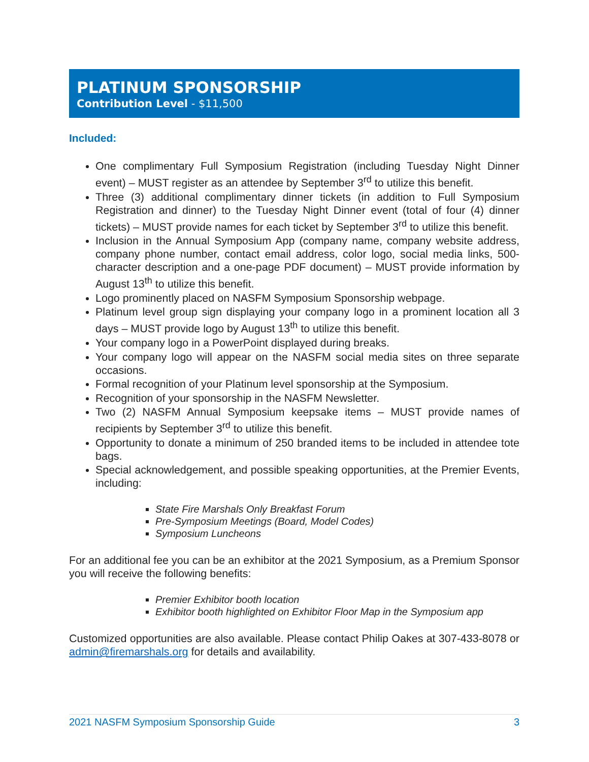PLATINUM SPONSORSHIP
Contribution Level - $11,500
Included:
One complimentary Full Symposium Registration (including Tuesday Night Dinner event) – MUST register as an attendee by September 3<sup>rd</sup> to utilize this benefit.
Three (3) additional complimentary dinner tickets (in addition to Full Symposium Registration and dinner) to the Tuesday Night Dinner event (total of four (4) dinner tickets) – MUST provide names for each ticket by September 3<sup>rd</sup> to utilize this benefit.
Inclusion in the Annual Symposium App (company name, company website address, company phone number, contact email address, color logo, social media links, 500-character description and a one-page PDF document) – MUST provide information by August 13<sup>th</sup> to utilize this benefit.
Logo prominently placed on NASFM Symposium Sponsorship webpage.
Platinum level group sign displaying your company logo in a prominent location all 3 days – MUST provide logo by August 13<sup>th</sup> to utilize this benefit.
Your company logo in a PowerPoint displayed during breaks.
Your company logo will appear on the NASFM social media sites on three separate occasions.
Formal recognition of your Platinum level sponsorship at the Symposium.
Recognition of your sponsorship in the NASFM Newsletter.
Two (2) NASFM Annual Symposium keepsake items – MUST provide names of recipients by September 3<sup>rd</sup> to utilize this benefit.
Opportunity to donate a minimum of 250 branded items to be included in attendee tote bags.
Special acknowledgement, and possible speaking opportunities, at the Premier Events, including:
State Fire Marshals Only Breakfast Forum
Pre-Symposium Meetings (Board, Model Codes)
Symposium Luncheons
For an additional fee you can be an exhibitor at the 2021 Symposium, as a Premium Sponsor you will receive the following benefits:
Premier Exhibitor booth location
Exhibitor booth highlighted on Exhibitor Floor Map in the Symposium app
Customized opportunities are also available. Please contact Philip Oakes at 307-433-8078 or admin@firemarshals.org for details and availability.
2021 NASFM Symposium Sponsorship Guide 3